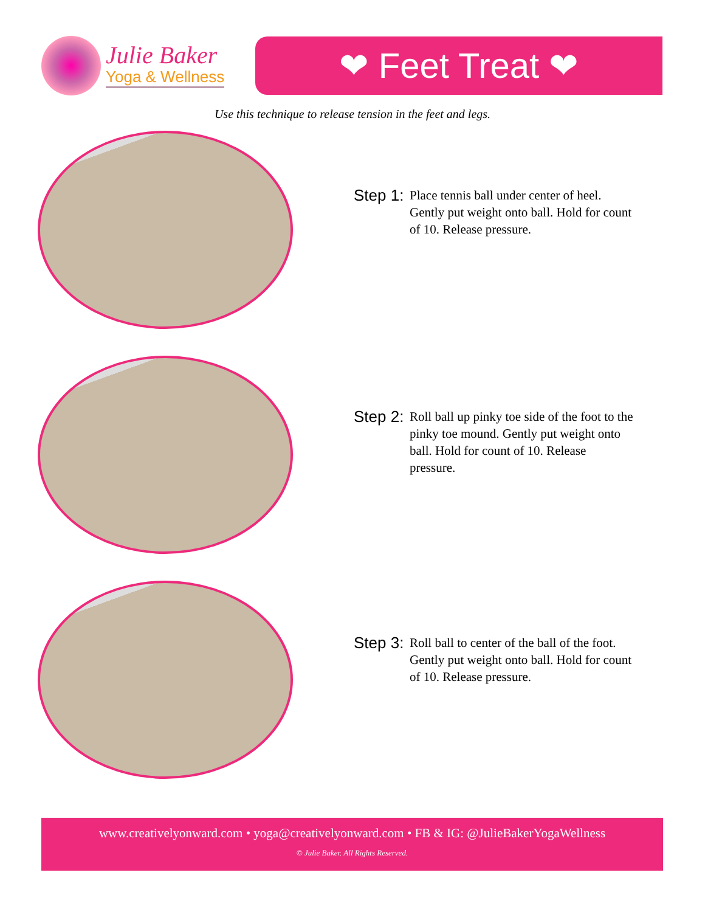Julie Baker
Yoga & Wellness
❤ Feet Treat ❤
Use this technique to release tension in the feet and legs.
Step 1:
Place tennis ball under center of heel. Gently put weight onto ball. Hold for count of 10. Release pressure.
Step 2:
Roll ball up pinky toe side of the foot to the pinky toe mound. Gently put weight onto ball. Hold for count of 10. Release pressure.
Step 3:
Roll ball to center of the ball of the foot. Gently put weight onto ball. Hold for count of 10. Release pressure.
www.creativelyonward.com • yoga@creativelyonward.com • FB & IG: @JulieBakerYogaWellness
© Julie Baker. All Rights Reserved.